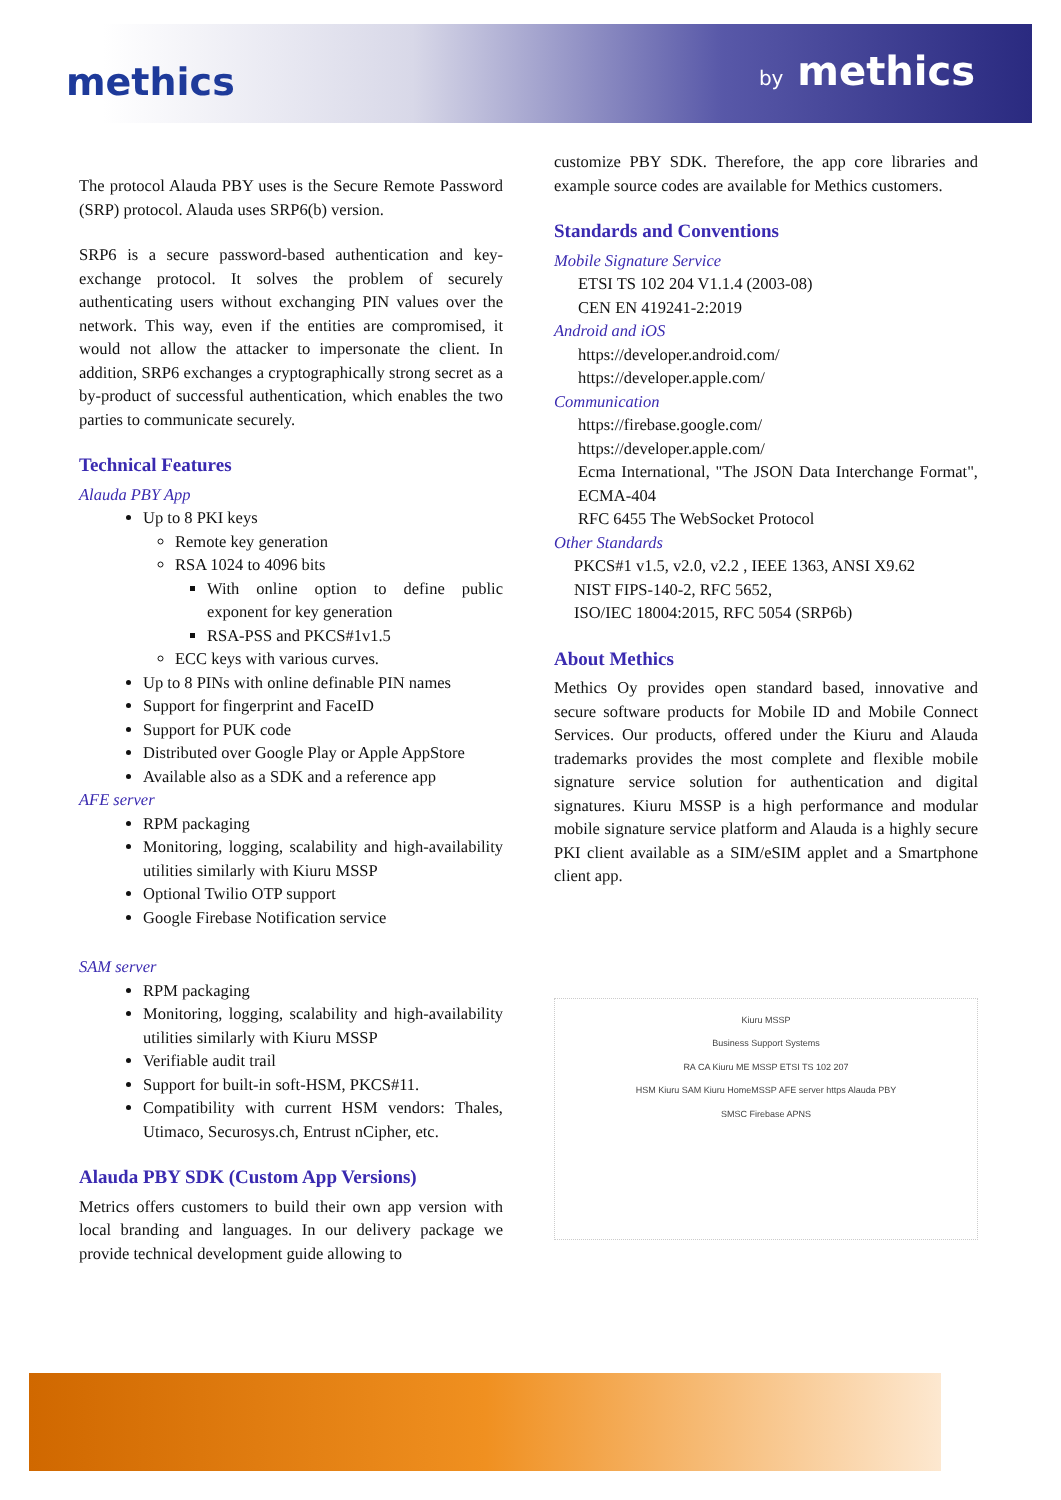methics by methics
The protocol Alauda PBY uses is the Secure Remote Password (SRP) protocol. Alauda uses SRP6(b) version.
SRP6 is a secure password-based authentication and key-exchange protocol. It solves the problem of securely authenticating users without exchanging PIN values over the network. This way, even if the entities are compromised, it would not allow the attacker to impersonate the client. In addition, SRP6 exchanges a cryptographically strong secret as a by-product of successful authentication, which enables the two parties to communicate securely.
Technical Features
Alauda PBY App
Up to 8 PKI keys
Remote key generation
RSA 1024 to 4096 bits
With online option to define public exponent for key generation
RSA-PSS and PKCS#1v1.5
ECC keys with various curves.
Up to 8 PINs with online definable PIN names
Support for fingerprint and FaceID
Support for PUK code
Distributed over Google Play or Apple AppStore
Available also as a SDK and a reference app
AFE server
RPM packaging
Monitoring, logging, scalability and high-availability utilities similarly with Kiuru MSSP
Optional Twilio OTP support
Google Firebase Notification service
SAM server
RPM packaging
Monitoring, logging, scalability and high-availability utilities similarly with Kiuru MSSP
Verifiable audit trail
Support for built-in soft-HSM, PKCS#11.
Compatibility with current HSM vendors: Thales, Utimaco, Securosys.ch, Entrust nCipher, etc.
Alauda PBY SDK (Custom App Versions)
Metrics offers customers to build their own app version with local branding and languages. In our delivery package we provide technical development guide allowing to
customize PBY SDK. Therefore, the app core libraries and example source codes are available for Methics customers.
Standards and Conventions
Mobile Signature Service
ETSI TS 102 204 V1.1.4 (2003-08)
CEN EN 419241-2:2019
Android and iOS
https://developer.android.com/
https://developer.apple.com/
Communication
https://firebase.google.com/
https://developer.apple.com/
Ecma International, "The JSON Data Interchange Format", ECMA-404
RFC 6455 The WebSocket Protocol
Other Standards
PKCS#1 v1.5, v2.0, v2.2 , IEEE 1363, ANSI X9.62
NIST FIPS-140-2, RFC 5652,
ISO/IEC 18004:2015, RFC 5054 (SRP6b)
About Methics
Methics Oy provides open standard based, innovative and secure software products for Mobile ID and Mobile Connect Services. Our products, offered under the Kiuru and Alauda trademarks provides the most complete and flexible mobile signature service solution for authentication and digital signatures. Kiuru MSSP is a high performance and modular mobile signature service platform and Alauda is a highly secure PKI client available as a SIM/eSIM applet and a Smartphone client app.
Kiuru MSSP
Business Support Systems
RA CA Kiuru ME MSSP ETSI TS 102 207
HSM Kiuru SAM Kiuru HomeMSSP AFE server https Alauda PBY
SMSC Firebase APNS